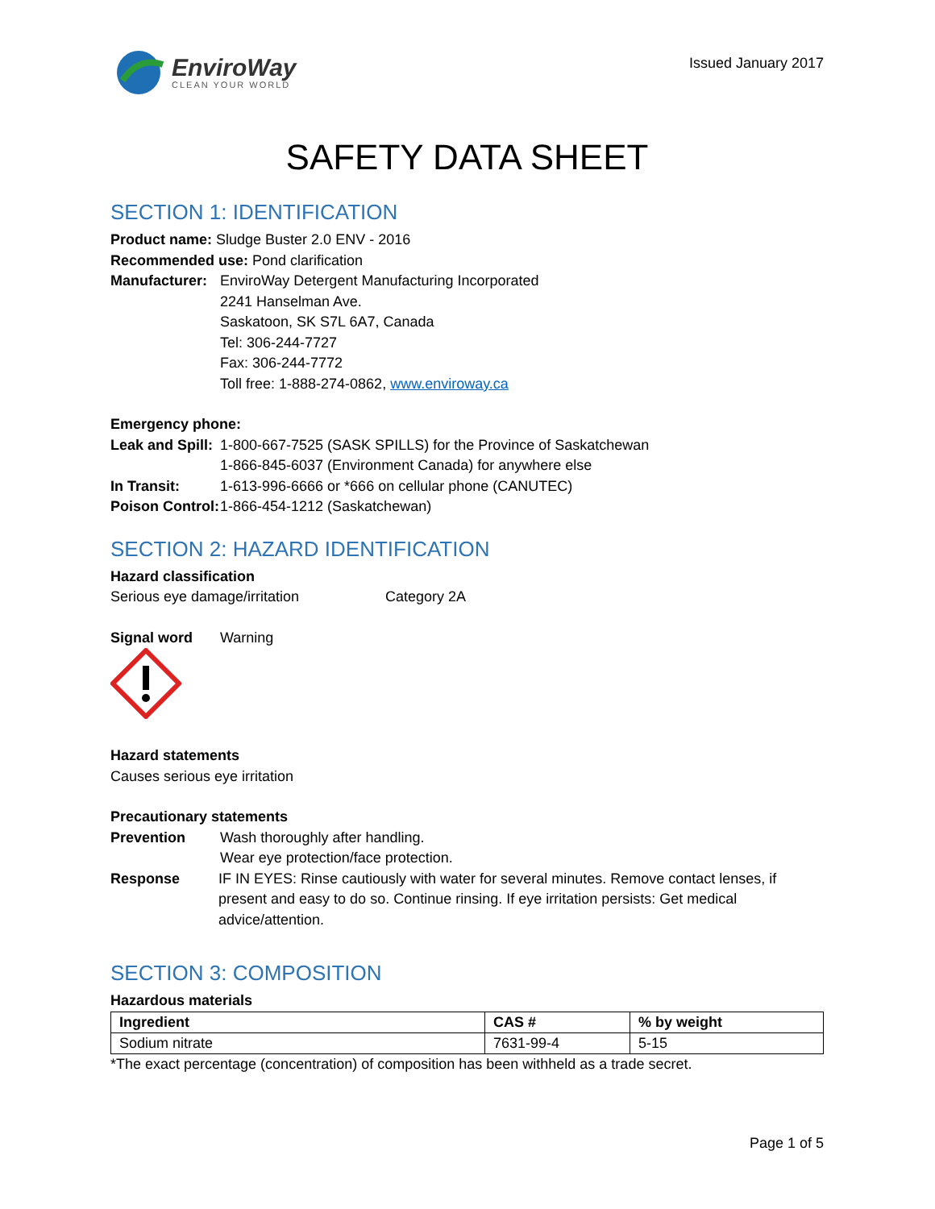EnviroWay
CLEAN YOUR WORLD
Issued January 2017
SAFETY DATA SHEET
SECTION 1: IDENTIFICATION
Product name: Sludge Buster 2.0 ENV - 2016
Recommended use: Pond clarification
Manufacturer:
EnviroWay Detergent Manufacturing Incorporated
2241 Hanselman Ave.
Saskatoon, SK S7L 6A7, Canada
Tel: 306-244-7727
Fax: 306-244-7772
Toll free: 1-888-274-0862, www.enviroway.ca
Emergency phone:
Leak and Spill:
1-800-667-7525 (SASK SPILLS) for the Province of Saskatchewan
1-866-845-6037 (Environment Canada) for anywhere else
In Transit: 1-613-996-6666 or *666 on cellular phone (CANUTEC)
Poison Control:
1-866-454-1212 (Saskatchewan)
SECTION 2: HAZARD IDENTIFICATION
Hazard classification
Serious eye damage/irritation Category 2A
Signal word Warning
Hazard statements
Causes serious eye irritation
Precautionary statements
Prevention Wash thoroughly after handling.
Wear eye protection/face protection.
Response IF IN EYES: Rinse cautiously with water for several minutes. Remove contact lenses, if present and easy to do so. Continue rinsing. If eye irritation persists: Get medical advice/attention.
SECTION 3: COMPOSITION
Hazardous materials
| Ingredient | CAS # | % by weight |
| --- | --- | --- |
| Sodium nitrate | 7631-99-4 | 5-15 |
*The exact percentage (concentration) of composition has been withheld as a trade secret.
Page 1 of 5